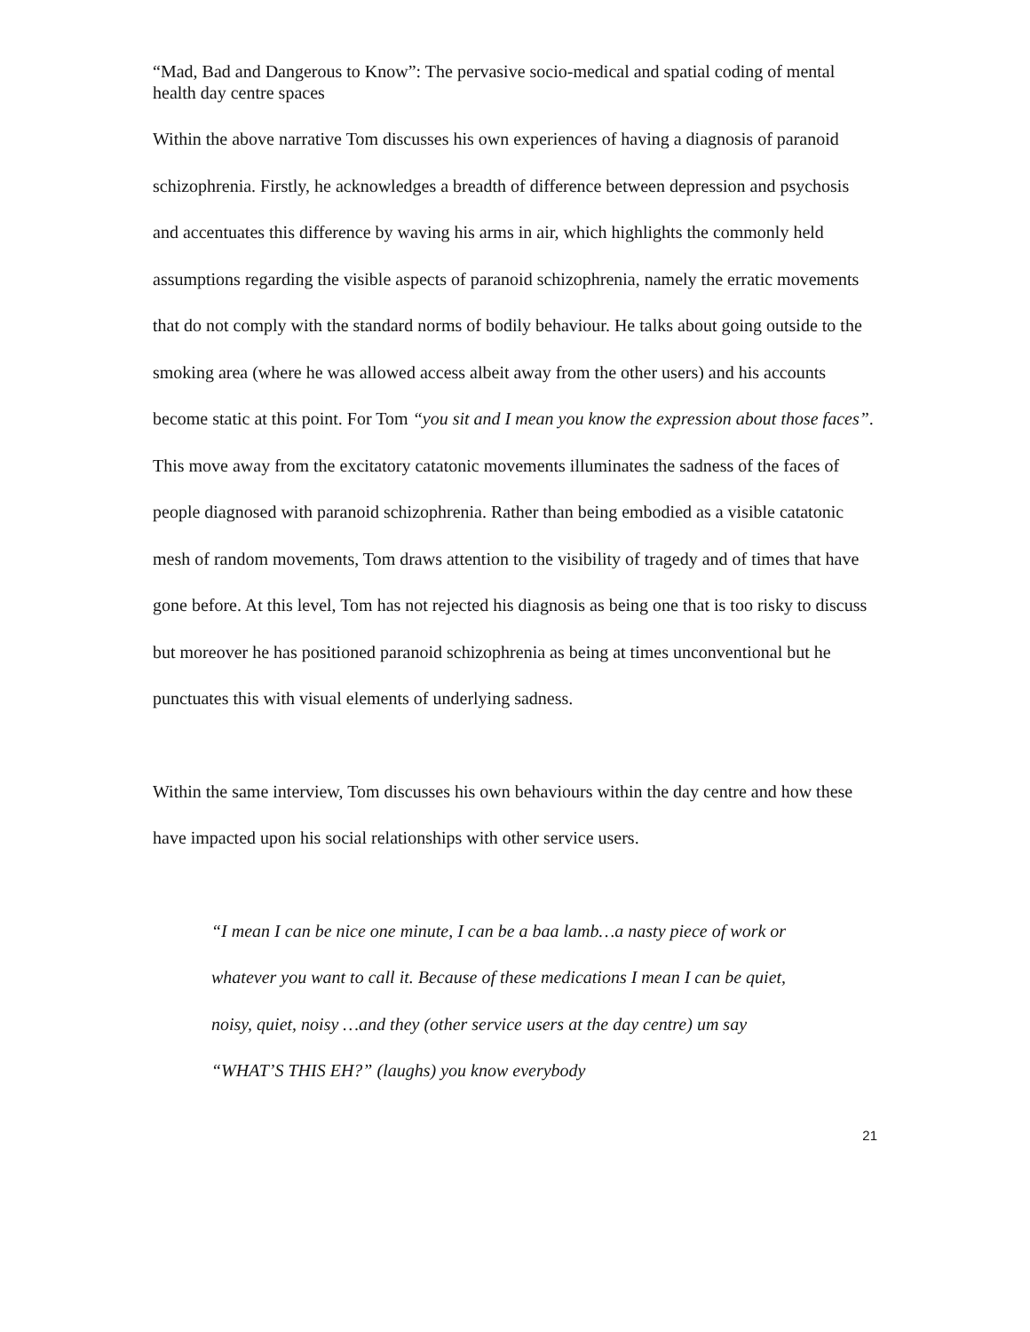“Mad, Bad and Dangerous to Know”: The pervasive socio-medical and spatial coding of mental health day centre spaces
Within the above narrative Tom discusses his own experiences of having a diagnosis of paranoid schizophrenia. Firstly, he acknowledges a breadth of difference between depression and psychosis and accentuates this difference by waving his arms in air, which highlights the commonly held assumptions regarding the visible aspects of paranoid schizophrenia, namely the erratic movements that do not comply with the standard norms of bodily behaviour. He talks about going outside to the smoking area (where he was allowed access albeit away from the other users) and his accounts become static at this point. For Tom “you sit and I mean you know the expression about those faces”. This move away from the excitatory catatonic movements illuminates the sadness of the faces of people diagnosed with paranoid schizophrenia. Rather than being embodied as a visible catatonic mesh of random movements, Tom draws attention to the visibility of tragedy and of times that have gone before. At this level, Tom has not rejected his diagnosis as being one that is too risky to discuss but moreover he has positioned paranoid schizophrenia as being at times unconventional but he punctuates this with visual elements of underlying sadness.
Within the same interview, Tom discusses his own behaviours within the day centre and how these have impacted upon his social relationships with other service users.
“I mean I can be nice one minute, I can be a baa lamb…a nasty piece of work or whatever you want to call it. Because of these medications I mean I can be quiet, noisy, quiet, noisy …and they (other service users at the day centre) um say “WHAT’S THIS EH?” (laughs) you know everybody
21